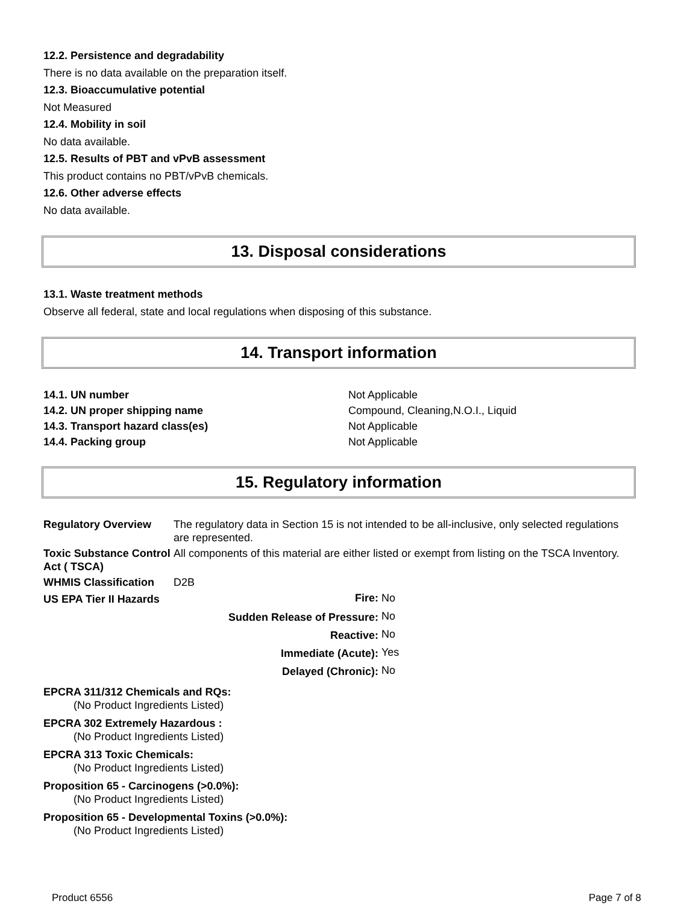12.2. Persistence and degradability
There is no data available on the preparation itself.
12.3. Bioaccumulative potential
Not Measured
12.4. Mobility in soil
No data available.
12.5. Results of PBT and vPvB assessment
This product contains no PBT/vPvB chemicals.
12.6. Other adverse effects
No data available.
13. Disposal considerations
13.1. Waste treatment methods
Observe all federal, state and local regulations when disposing of this substance.
14. Transport information
| 14.1. UN number | Not Applicable |
| 14.2. UN proper shipping name | Compound, Cleaning,N.O.I., Liquid |
| 14.3. Transport hazard class(es) | Not Applicable |
| 14.4. Packing group | Not Applicable |
15. Regulatory information
| Regulatory Overview | The regulatory data in Section 15 is not intended to be all-inclusive, only selected regulations are represented. |
| Toxic Substance Control Act ( TSCA) | All components of this material are either listed or exempt from listing on the TSCA Inventory. |
| WHMIS Classification | D2B |
| US EPA Tier II Hazards | Fire: | No |
| | Sudden Release of Pressure: | No |
| | Reactive: | No |
| | Immediate (Acute): | Yes |
| | Delayed (Chronic): | No |
EPCRA 311/312 Chemicals and RQs:
(No Product Ingredients Listed)
EPCRA 302 Extremely Hazardous :
(No Product Ingredients Listed)
EPCRA 313 Toxic Chemicals:
(No Product Ingredients Listed)
Proposition 65 - Carcinogens (>0.0%):
(No Product Ingredients Listed)
Proposition 65 - Developmental Toxins (>0.0%):
(No Product Ingredients Listed)
Product 6556 Page 7 of 8